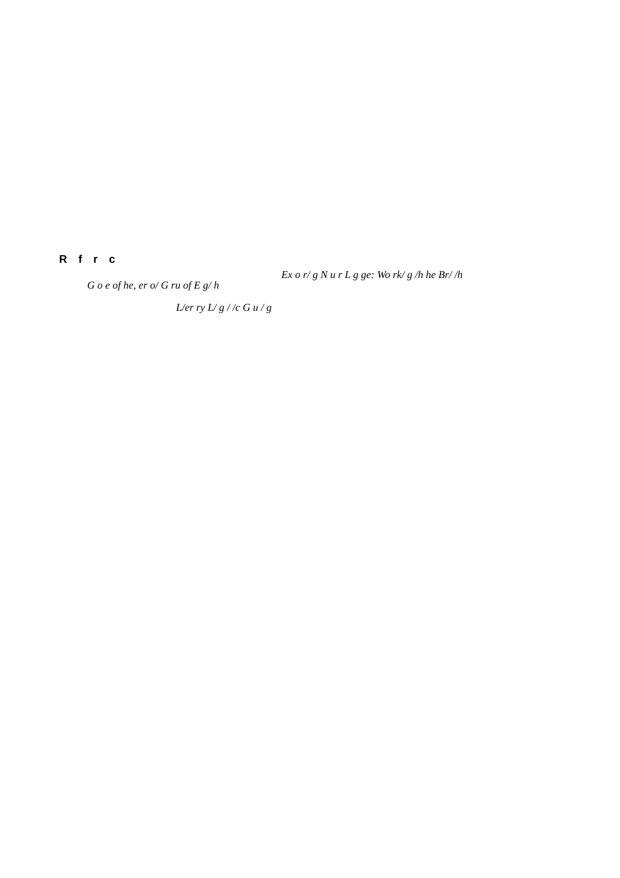R f r c
Ex o r/ g N u r L g ge: Wo rk/ g /h he Br/ /h
G o e of he, er o/ G ru of E g/ h
L/er ry L/ g / /c G u / g